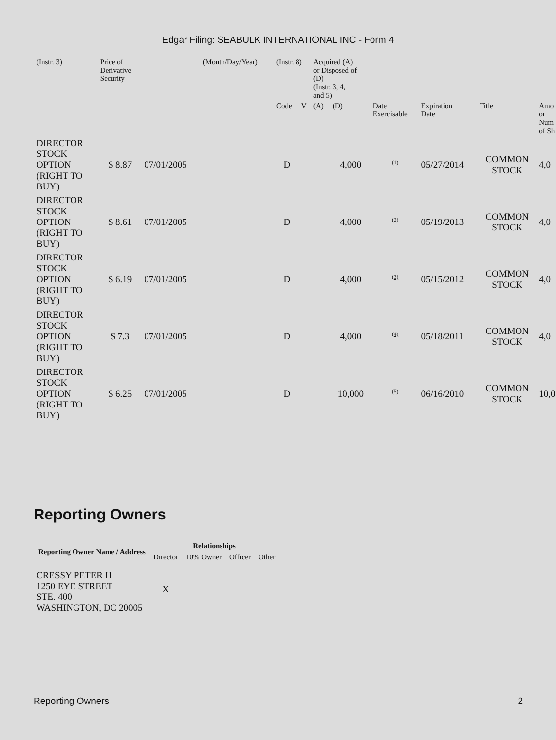Edgar Filing: SEABULK INTERNATIONAL INC - Form 4
| (Instr. 3) | Price of Derivative Security | | (Month/Day/Year) | (Instr. 8) | | Acquired (A) or Disposed of (D) (Instr. 3, 4, and 5) | | | | | |
| | | | | Code | V | (A) | (D) | Date Exercisable | Expiration Date | Title | Amo or Num of Sh |
| DIRECTOR STOCK OPTION (RIGHT TO BUY) | $ 8.87 | 07/01/2005 | | D | | | 4,000 | <sup>(1)</sup> | 05/27/2014 | COMMON STOCK | 4,0 |
| DIRECTOR STOCK OPTION (RIGHT TO BUY) | $ 8.61 | 07/01/2005 | | D | | | 4,000 | <sup>(2)</sup> | 05/19/2013 | COMMON STOCK | 4,0 |
| DIRECTOR STOCK OPTION (RIGHT TO BUY) | $ 6.19 | 07/01/2005 | | D | | | 4,000 | <sup>(3)</sup> | 05/15/2012 | COMMON STOCK | 4,0 |
| DIRECTOR STOCK OPTION (RIGHT TO BUY) | $ 7.3 | 07/01/2005 | | D | | | 4,000 | <sup>(4)</sup> | 05/18/2011 | COMMON STOCK | 4,0 |
| DIRECTOR STOCK OPTION (RIGHT TO BUY) | $ 6.25 | 07/01/2005 | | D | | | 10,000 | <sup>(5)</sup> | 06/16/2010 | COMMON STOCK | 10,0 |
Reporting Owners
| Reporting Owner Name / Address | Relationships | | | |
| --- | --- | --- | --- | --- |
| | Director | 10% Owner | Officer | Other |
| CRESSY PETER H 1250 EYE STREET STE. 400 WASHINGTON, DC 20005 | X | | | |
Reporting Owners 2